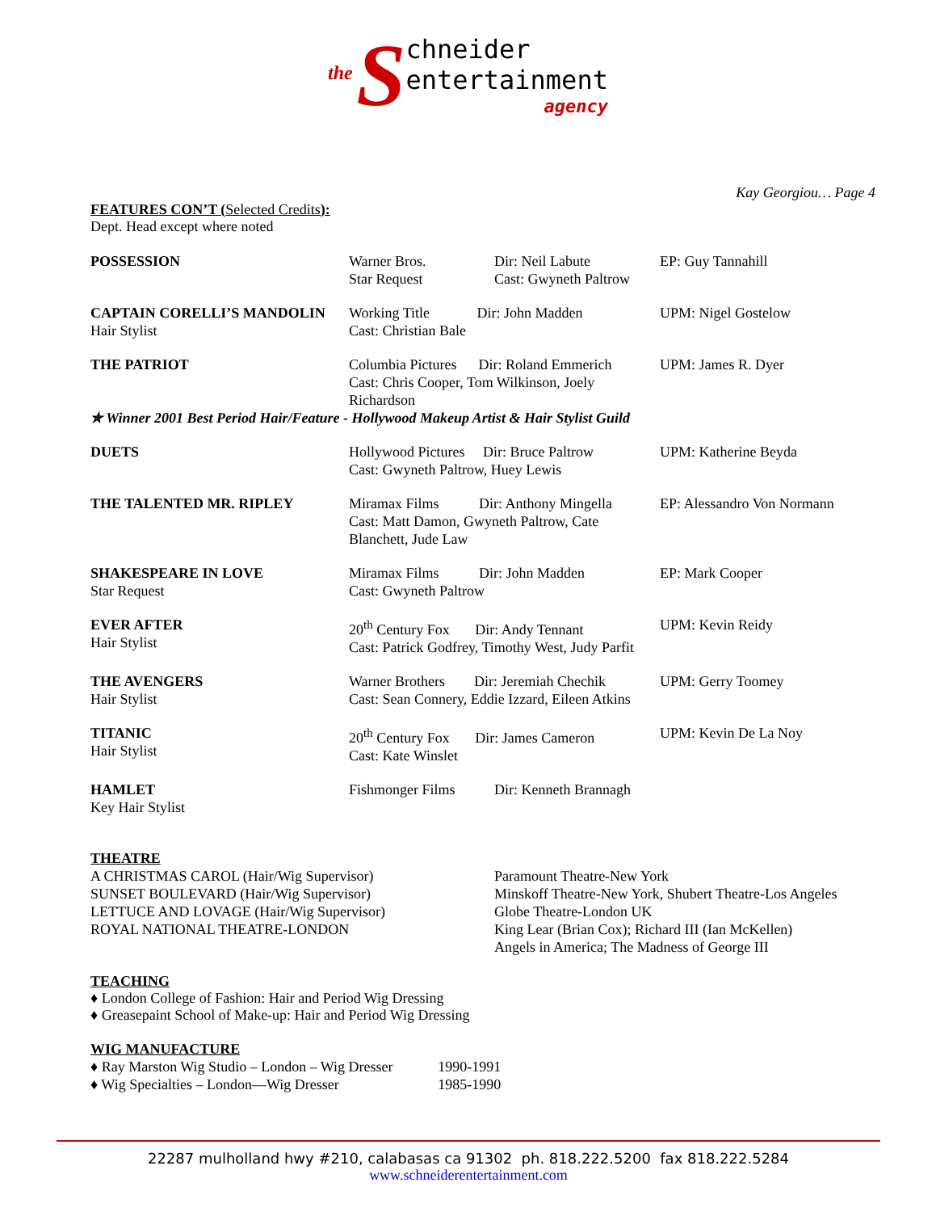the S
chneider
entertainment
agency
Kay Georgiou… Page 4
FEATURES CON’T (Selected Credits):
Dept. Head except where noted
| POSSESSION | Warner Bros. Star Request | Dir: Neil Labute Cast: Gwyneth Paltrow | EP: Guy Tannahill |
| CAPTAIN CORELLI’S MANDOLIN Hair Stylist | Working Title Dir: John Madden Cast: Christian Bale | | UPM: Nigel Gostelow |
| THE PATRIOT | Columbia Pictures Dir: Roland Emmerich Cast: Chris Cooper, Tom Wilkinson, Joely Richardson | | UPM: James R. Dyer |
| ✯ Winner 2001 Best Period Hair/Feature - Hollywood Makeup Artist & Hair Stylist Guild | | | |
| DUETS | Hollywood Pictures Dir: Bruce Paltrow Cast: Gwyneth Paltrow, Huey Lewis | | UPM: Katherine Beyda |
| THE TALENTED MR. RIPLEY | Miramax Films Dir: Anthony Mingella Cast: Matt Damon, Gwyneth Paltrow, Cate Blanchett, Jude Law | | EP: Alessandro Von Normann |
| SHAKESPEARE IN LOVE Star Request | Miramax Films Dir: John Madden Cast: Gwyneth Paltrow | | EP: Mark Cooper |
| EVER AFTER Hair Stylist | 20<sup>th</sup> Century Fox Dir: Andy Tennant Cast: Patrick Godfrey, Timothy West, Judy Parfit | | UPM: Kevin Reidy |
| THE AVENGERS Hair Stylist | Warner Brothers Dir: Jeremiah Chechik Cast: Sean Connery, Eddie Izzard, Eileen Atkins | | UPM: Gerry Toomey |
| TITANIC Hair Stylist | 20<sup>th</sup> Century Fox Dir: James Cameron Cast: Kate Winslet | | UPM: Kevin De La Noy |
| HAMLET Key Hair Stylist | Fishmonger Films | Dir: Kenneth Brannagh | |
THEATRE
| A CHRISTMAS CAROL (Hair/Wig Supervisor) | Paramount Theatre-New York |
| SUNSET BOULEVARD (Hair/Wig Supervisor) | Minskoff Theatre-New York, Shubert Theatre-Los Angeles |
| LETTUCE AND LOVAGE (Hair/Wig Supervisor) | Globe Theatre-London UK |
| ROYAL NATIONAL THEATRE-LONDON | King Lear (Brian Cox); Richard III (Ian McKellen) Angels in America; The Madness of George III |
TEACHING
♦ London College of Fashion: Hair and Period Wig Dressing
♦ Greasepaint School of Make-up: Hair and Period Wig Dressing
WIG MANUFACTURE
| ♦ Ray Marston Wig Studio – London – Wig Dresser | 1990-1991 |
| ♦ Wig Specialties – London—Wig Dresser | 1985-1990 |
22287 mulholland hwy #210, calabasas ca 91302 ph. 818.222.5200 fax 818.222.5284
www.schneiderentertainment.com